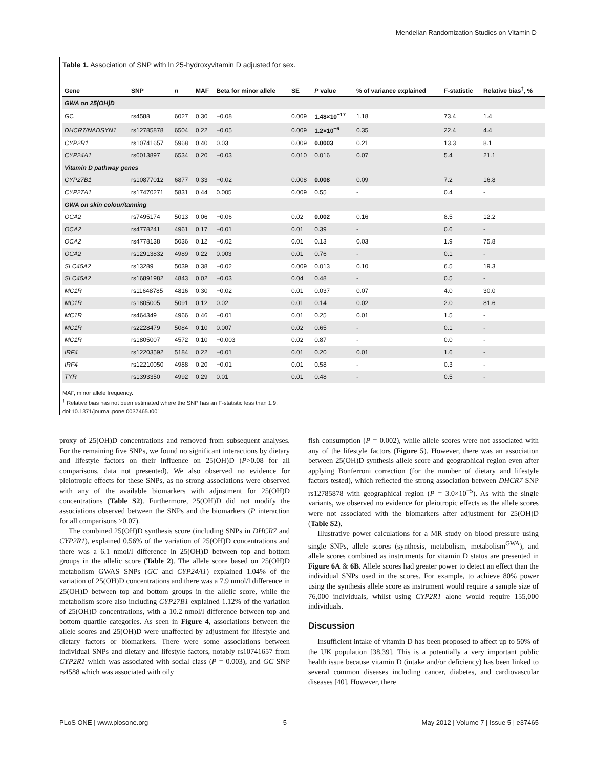Mendelian Randomization Studies on Vitamin D
Table 1. Association of SNP with ln 25-hydroxyvitamin D adjusted for sex.
| Gene | SNP | n | MAF | Beta for minor allele | SE | P value | % of variance explained | F-statistic | Relative bias<sup>†</sup>, % |
| --- | --- | --- | --- | --- | --- | --- | --- | --- | --- |
| GWA on 25(OH)D | | | | | | | | | |
| GC | rs4588 | 6027 | 0.30 | −0.08 | 0.009 | 1.48×10<sup>−17</sup> | 1.18 | 73.4 | 1.4 |
| DHCR7/NADSYN1 | rs12785878 | 6504 | 0.22 | −0.05 | 0.009 | 1.2×10<sup>−6</sup> | 0.35 | 22.4 | 4.4 |
| CYP2R1 | rs10741657 | 5968 | 0.40 | 0.03 | 0.009 | 0.0003 | 0.21 | 13.3 | 8.1 |
| CYP24A1 | rs6013897 | 6534 | 0.20 | −0.03 | 0.010 | 0.016 | 0.07 | 5.4 | 21.1 |
| Vitamin D pathway genes | | | | | | | | | |
| CYP27B1 | rs10877012 | 6877 | 0.33 | −0.02 | 0.008 | 0.008 | 0.09 | 7.2 | 16.8 |
| CYP27A1 | rs17470271 | 5831 | 0.44 | 0.005 | 0.009 | 0.55 | - | 0.4 | - |
| GWA on skin colour/tanning | | | | | | | | | |
| OCA2 | rs7495174 | 5013 | 0.06 | −0.06 | 0.02 | 0.002 | 0.16 | 8.5 | 12.2 |
| OCA2 | rs4778241 | 4961 | 0.17 | −0.01 | 0.01 | 0.39 | - | 0.6 | - |
| OCA2 | rs4778138 | 5036 | 0.12 | −0.02 | 0.01 | 0.13 | 0.03 | 1.9 | 75.8 |
| OCA2 | rs12913832 | 4989 | 0.22 | 0.003 | 0.01 | 0.76 | - | 0.1 | - |
| SLC45A2 | rs13289 | 5039 | 0.38 | −0.02 | 0.009 | 0.013 | 0.10 | 6.5 | 19.3 |
| SLC45A2 | rs16891982 | 4843 | 0.02 | −0.03 | 0.04 | 0.48 | - | 0.5 | - |
| MC1R | rs11648785 | 4816 | 0.30 | −0.02 | 0.01 | 0.037 | 0.07 | 4.0 | 30.0 |
| MC1R | rs1805005 | 5091 | 0.12 | 0.02 | 0.01 | 0.14 | 0.02 | 2.0 | 81.6 |
| MC1R | rs464349 | 4966 | 0.46 | −0.01 | 0.01 | 0.25 | 0.01 | 1.5 | - |
| MC1R | rs2228479 | 5084 | 0.10 | 0.007 | 0.02 | 0.65 | - | 0.1 | - |
| MC1R | rs1805007 | 4572 | 0.10 | −0.003 | 0.02 | 0.87 | - | 0.0 | - |
| IRF4 | rs12203592 | 5184 | 0.22 | −0.01 | 0.01 | 0.20 | 0.01 | 1.6 | - |
| IRF4 | rs12210050 | 4988 | 0.20 | −0.01 | 0.01 | 0.58 | - | 0.3 | - |
| TYR | rs1393350 | 4992 | 0.29 | 0.01 | 0.01 | 0.48 | - | 0.5 | - |
MAF, minor allele frequency.
<sup>†</sup> Relative bias has not been estimated where the SNP has an F-statistic less than 1.9.
doi:10.1371/journal.pone.0037465.t001
proxy of 25(OH)D concentrations and removed from subsequent analyses. For the remaining five SNPs, we found no significant interactions by dietary and lifestyle factors on their influence on 25(OH)D (P>0.08 for all comparisons, data not presented). We also observed no evidence for pleiotropic effects for these SNPs, as no strong associations were observed with any of the available biomarkers with adjustment for 25(OH)D concentrations (Table S2). Furthermore, 25(OH)D did not modify the associations observed between the SNPs and the biomarkers (P interaction for all comparisons ≥0.07).
The combined 25(OH)D synthesis score (including SNPs in DHCR7 and CYP2R1), explained 0.56% of the variation of 25(OH)D concentrations and there was a 6.1 nmol/l difference in 25(OH)D between top and bottom groups in the allelic score (Table 2). The allele score based on 25(OH)D metabolism GWAS SNPs (GC and CYP24A1) explained 1.04% of the variation of 25(OH)D concentrations and there was a 7.9 nmol/l difference in 25(OH)D between top and bottom groups in the allelic score, while the metabolism score also including CYP27B1 explained 1.12% of the variation of 25(OH)D concentrations, with a 10.2 nmol/l difference between top and bottom quartile categories. As seen in Figure 4, associations between the allele scores and 25(OH)D were unaffected by adjustment for lifestyle and dietary factors or biomarkers. There were some associations between individual SNPs and dietary and lifestyle factors, notably rs10741657 from CYP2R1 which was associated with social class (P = 0.003), and GC SNP rs4588 which was associated with oily
fish consumption (P = 0.002), while allele scores were not associated with any of the lifestyle factors (Figure 5). However, there was an association between 25(OH)D synthesis allele score and geographical region even after applying Bonferroni correction (for the number of dietary and lifestyle factors tested), which reflected the strong association between DHCR7 SNP rs12785878 with geographical region (P = 3.0×10<sup>−5</sup>). As with the single variants, we observed no evidence for pleiotropic effects as the allele scores were not associated with the biomarkers after adjustment for 25(OH)D (Table S2).
Illustrative power calculations for a MR study on blood pressure using single SNPs, allele scores (synthesis, metabolism, metabolism<sup>GWA</sup>), and allele scores combined as instruments for vitamin D status are presented in Figure 6A & 6B. Allele scores had greater power to detect an effect than the individual SNPs used in the scores. For example, to achieve 80% power using the synthesis allele score as instrument would require a sample size of 76,000 individuals, whilst using CYP2R1 alone would require 155,000 individuals.
Discussion
Insufficient intake of vitamin D has been proposed to affect up to 50% of the UK population [38,39]. This is a potentially a very important public health issue because vitamin D (intake and/or deficiency) has been linked to several common diseases including cancer, diabetes, and cardiovascular diseases [40]. However, there
PLoS ONE | www.plosone.org 5 May 2012 | Volume 7 | Issue 5 | e37465